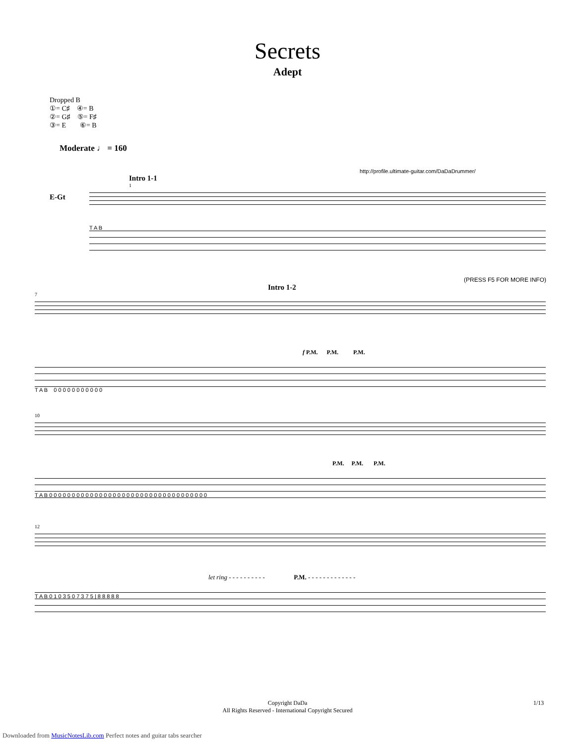Secrets
Adept
Dropped B
①= C♯ ④= B
②= G♯ ⑤= F♯
③= E ⑥= B
Moderate ♩ = 160
http://profile.ultimate-guitar.com/DaDaDrummer/
Intro 1-1
1
E-Gt
T A B
(PRESS F5 FOR MORE INFO)
Intro 1-2
7
f P.M. P.M. P.M.
T A B 0 0 0 0 0 0 0 0 0 0 0
10
P.M. P.M. P.M.
T A B 0 0 0 0 0 0 0 0 0 0 0 0 0 0 0 0 0 0 0 0 0 0 0 0 0 0 0 0 0 0 0 0 0 0 0
12
let ring - - - - - - - - - - P.M. - - - - - - - - - - - - -
T A B 0 1 0 3 5 0 7 3 7 5 | 8 8 8 8 8
Copyright DaDa
All Rights Reserved - International Copyright Secured
1/13
Downloaded from MusicNotesLib.com Perfect notes and guitar tabs searcher